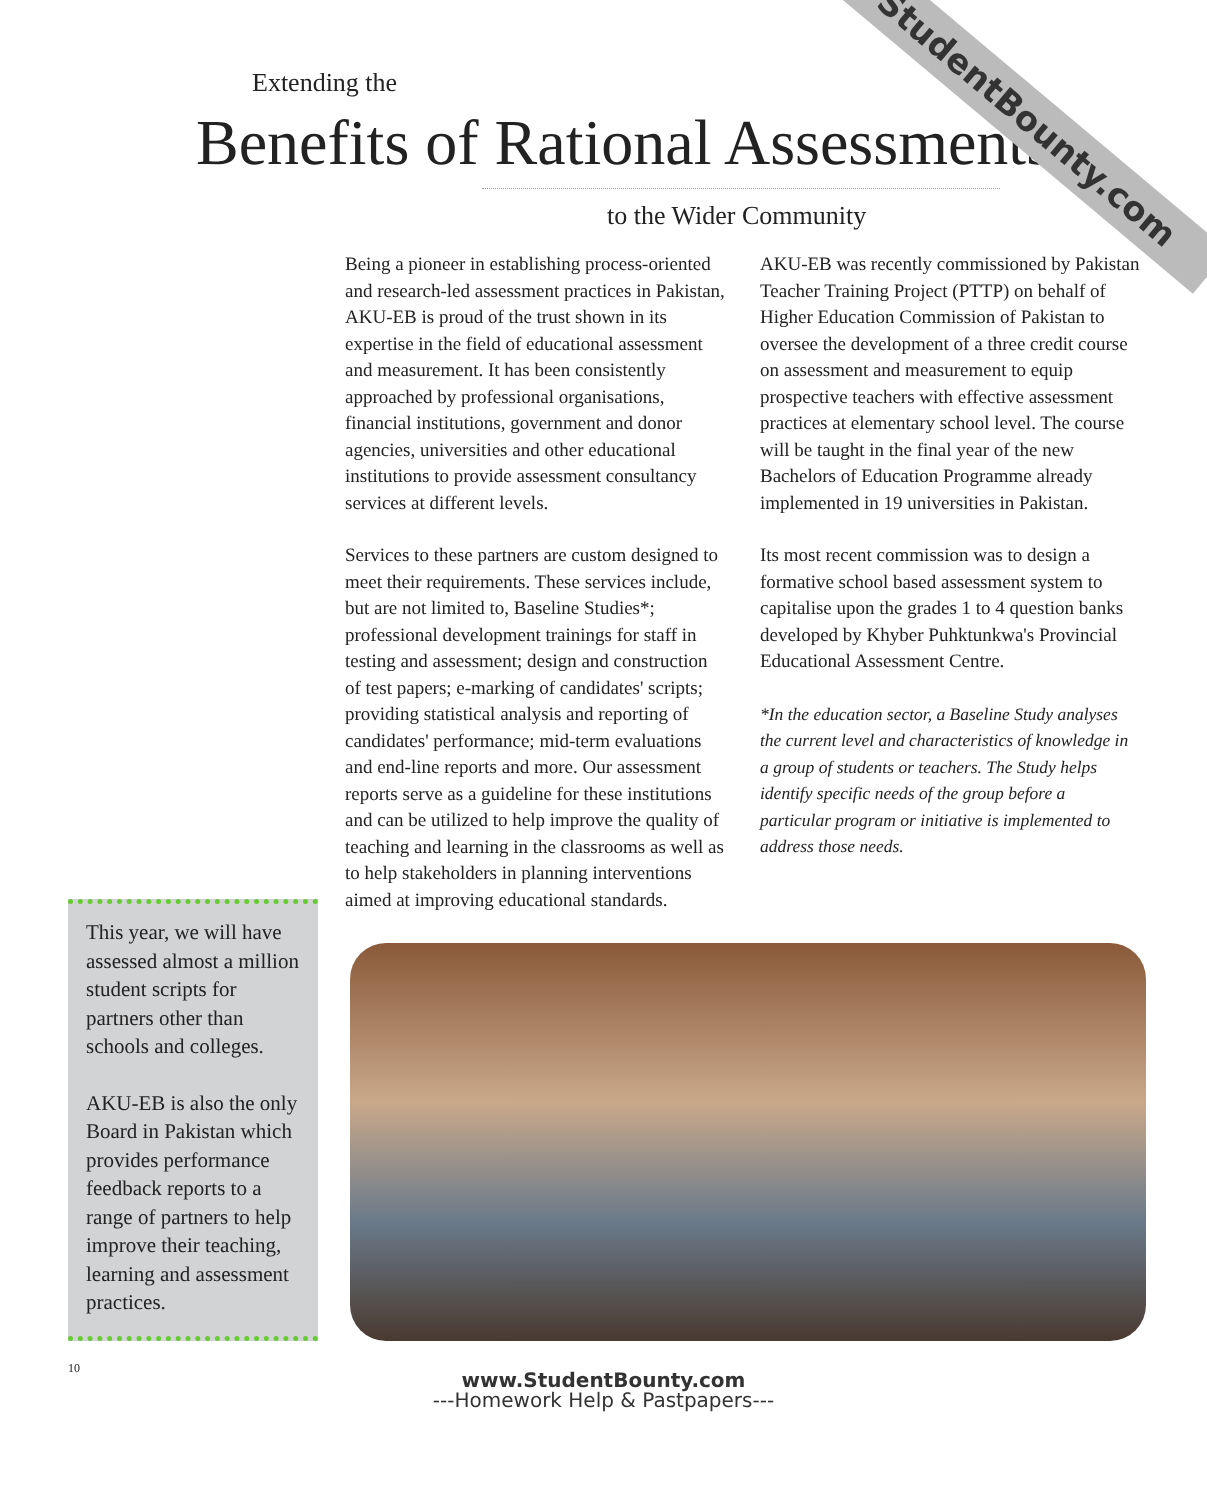StudentBounty.com
Extending the
Benefits of Rational Assessments
to the Wider Community
Being a pioneer in establishing process-oriented and research-led assessment practices in Pakistan, AKU-EB is proud of the trust shown in its expertise in the field of educational assessment and measurement. It has been consistently approached by professional organisations, financial institutions, government and donor agencies, universities and other educational institutions to provide assessment consultancy services at different levels.
Services to these partners are custom designed to meet their requirements. These services include, but are not limited to, Baseline Studies*; professional development trainings for staff in testing and assessment; design and construction of test papers; e-marking of candidates' scripts; providing statistical analysis and reporting of candidates' performance; mid-term evaluations and end-line reports and more. Our assessment reports serve as a guideline for these institutions and can be utilized to help improve the quality of teaching and learning in the classrooms as well as to help stakeholders in planning interventions aimed at improving educational standards.
AKU-EB was recently commissioned by Pakistan Teacher Training Project (PTTP) on behalf of Higher Education Commission of Pakistan to oversee the development of a three credit course on assessment and measurement to equip prospective teachers with effective assessment practices at elementary school level. The course will be taught in the final year of the new Bachelors of Education Programme already implemented in 19 universities in Pakistan.
Its most recent commission was to design a formative school based assessment system to capitalise upon the grades 1 to 4 question banks developed by Khyber Puhktunkwa's Provincial Educational Assessment Centre.
*In the education sector, a Baseline Study analyses the current level and characteristics of knowledge in a group of students or teachers. The Study helps identify specific needs of the group before a particular program or initiative is implemented to address those needs.
This year, we will have assessed almost a million student scripts for partners other than schools and colleges.
AKU-EB is also the only Board in Pakistan which provides performance feedback reports to a range of partners to help improve their teaching, learning and assessment practices.
10
www.StudentBounty.com
---Homework Help & Pastpapers---